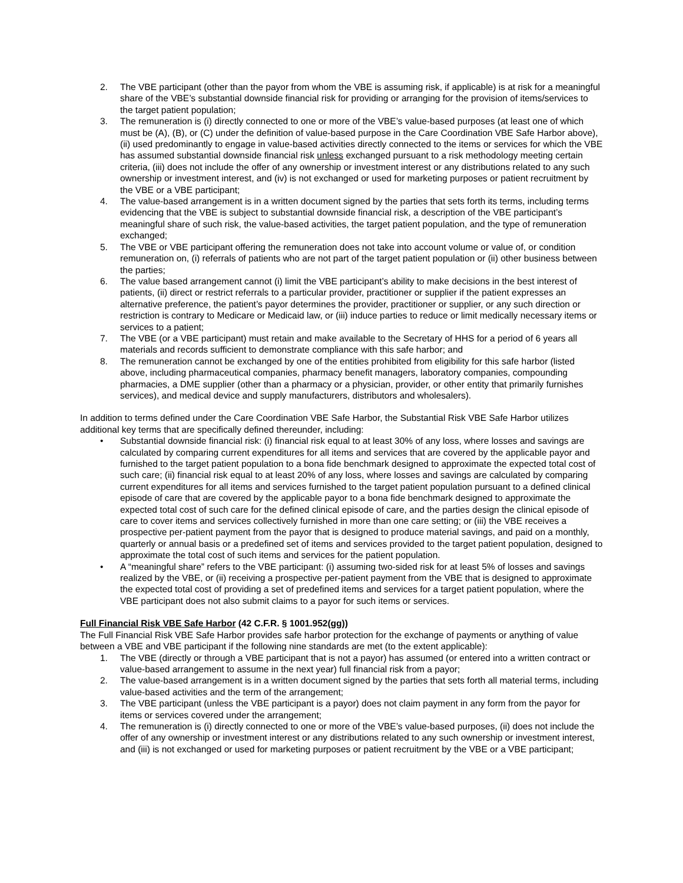2. The VBE participant (other than the payor from whom the VBE is assuming risk, if applicable) is at risk for a meaningful share of the VBE’s substantial downside financial risk for providing or arranging for the provision of items/services to the target patient population;
3. The remuneration is (i) directly connected to one or more of the VBE’s value-based purposes (at least one of which must be (A), (B), or (C) under the definition of value-based purpose in the Care Coordination VBE Safe Harbor above), (ii) used predominantly to engage in value-based activities directly connected to the items or services for which the VBE has assumed substantial downside financial risk unless exchanged pursuant to a risk methodology meeting certain criteria, (iii) does not include the offer of any ownership or investment interest or any distributions related to any such ownership or investment interest, and (iv) is not exchanged or used for marketing purposes or patient recruitment by the VBE or a VBE participant;
4. The value-based arrangement is in a written document signed by the parties that sets forth its terms, including terms evidencing that the VBE is subject to substantial downside financial risk, a description of the VBE participant’s meaningful share of such risk, the value-based activities, the target patient population, and the type of remuneration exchanged;
5. The VBE or VBE participant offering the remuneration does not take into account volume or value of, or condition remuneration on, (i) referrals of patients who are not part of the target patient population or (ii) other business between the parties;
6. The value based arrangement cannot (i) limit the VBE participant’s ability to make decisions in the best interest of patients, (ii) direct or restrict referrals to a particular provider, practitioner or supplier if the patient expresses an alternative preference, the patient’s payor determines the provider, practitioner or supplier, or any such direction or restriction is contrary to Medicare or Medicaid law, or (iii) induce parties to reduce or limit medically necessary items or services to a patient;
7. The VBE (or a VBE participant) must retain and make available to the Secretary of HHS for a period of 6 years all materials and records sufficient to demonstrate compliance with this safe harbor; and
8. The remuneration cannot be exchanged by one of the entities prohibited from eligibility for this safe harbor (listed above, including pharmaceutical companies, pharmacy benefit managers, laboratory companies, compounding pharmacies, a DME supplier (other than a pharmacy or a physician, provider, or other entity that primarily furnishes services), and medical device and supply manufacturers, distributors and wholesalers).
In addition to terms defined under the Care Coordination VBE Safe Harbor, the Substantial Risk VBE Safe Harbor utilizes additional key terms that are specifically defined thereunder, including:
• Substantial downside financial risk: (i) financial risk equal to at least 30% of any loss, where losses and savings are calculated by comparing current expenditures for all items and services that are covered by the applicable payor and furnished to the target patient population to a bona fide benchmark designed to approximate the expected total cost of such care; (ii) financial risk equal to at least 20% of any loss, where losses and savings are calculated by comparing current expenditures for all items and services furnished to the target patient population pursuant to a defined clinical episode of care that are covered by the applicable payor to a bona fide benchmark designed to approximate the expected total cost of such care for the defined clinical episode of care, and the parties design the clinical episode of care to cover items and services collectively furnished in more than one care setting; or (iii) the VBE receives a prospective per-patient payment from the payor that is designed to produce material savings, and paid on a monthly, quarterly or annual basis or a predefined set of items and services provided to the target patient population, designed to approximate the total cost of such items and services for the patient population.
• A “meaningful share” refers to the VBE participant: (i) assuming two-sided risk for at least 5% of losses and savings realized by the VBE, or (ii) receiving a prospective per-patient payment from the VBE that is designed to approximate the expected total cost of providing a set of predefined items and services for a target patient population, where the VBE participant does not also submit claims to a payor for such items or services.
Full Financial Risk VBE Safe Harbor (42 C.F.R. § 1001.952(gg))
The Full Financial Risk VBE Safe Harbor provides safe harbor protection for the exchange of payments or anything of value between a VBE and VBE participant if the following nine standards are met (to the extent applicable):
1. The VBE (directly or through a VBE participant that is not a payor) has assumed (or entered into a written contract or value-based arrangement to assume in the next year) full financial risk from a payor;
2. The value-based arrangement is in a written document signed by the parties that sets forth all material terms, including value-based activities and the term of the arrangement;
3. The VBE participant (unless the VBE participant is a payor) does not claim payment in any form from the payor for items or services covered under the arrangement;
4. The remuneration is (i) directly connected to one or more of the VBE’s value-based purposes, (ii) does not include the offer of any ownership or investment interest or any distributions related to any such ownership or investment interest, and (iii) is not exchanged or used for marketing purposes or patient recruitment by the VBE or a VBE participant;